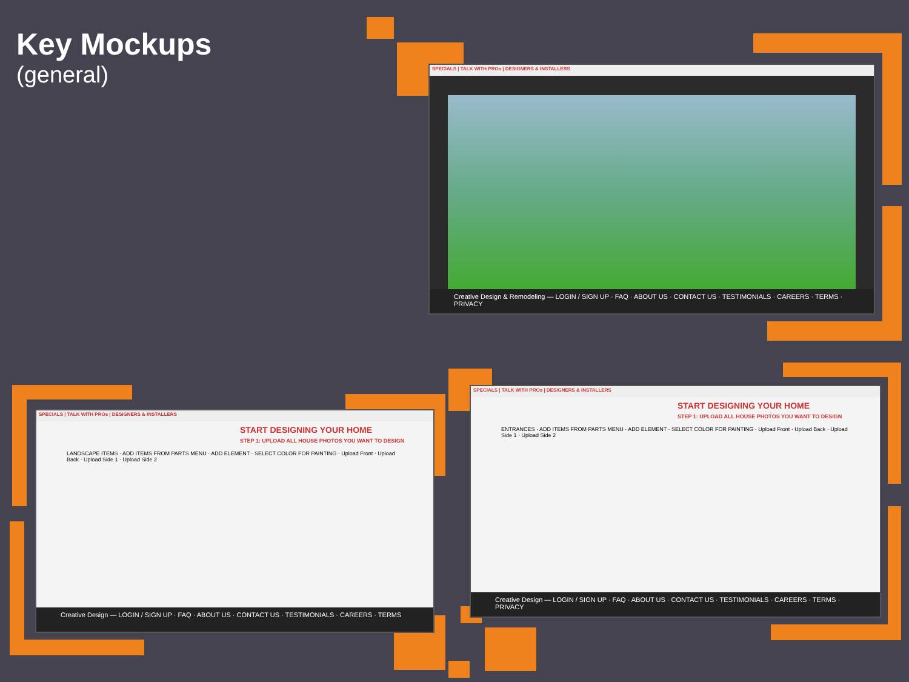Key Mockups
(general)
SPECIALS | TALK WITH PROs | DESIGNERS & INSTALLERS
Creative Design & Remodeling — LOGIN / SIGN UP · FAQ · ABOUT US · CONTACT US · TESTIMONIALS · CAREERS · TERMS · PRIVACY
SPECIALS | TALK WITH PROs | DESIGNERS & INSTALLERS
START DESIGNING YOUR HOME
STEP 1: UPLOAD ALL HOUSE PHOTOS YOU WANT TO DESIGN
LANDSCAPE ITEMS · ADD ITEMS FROM PARTS MENU · ADD ELEMENT · SELECT COLOR FOR PAINTING · Upload Front · Upload Back · Upload Side 1 · Upload Side 2
Creative Design — LOGIN / SIGN UP · FAQ · ABOUT US · CONTACT US · TESTIMONIALS · CAREERS · TERMS
SPECIALS | TALK WITH PROs | DESIGNERS & INSTALLERS
START DESIGNING YOUR HOME
STEP 1: UPLOAD ALL HOUSE PHOTOS YOU WANT TO DESIGN
ENTRANCES · ADD ITEMS FROM PARTS MENU · ADD ELEMENT · SELECT COLOR FOR PAINTING · Upload Front · Upload Back · Upload Side 1 · Upload Side 2
Creative Design — LOGIN / SIGN UP · FAQ · ABOUT US · CONTACT US · TESTIMONIALS · CAREERS · TERMS · PRIVACY